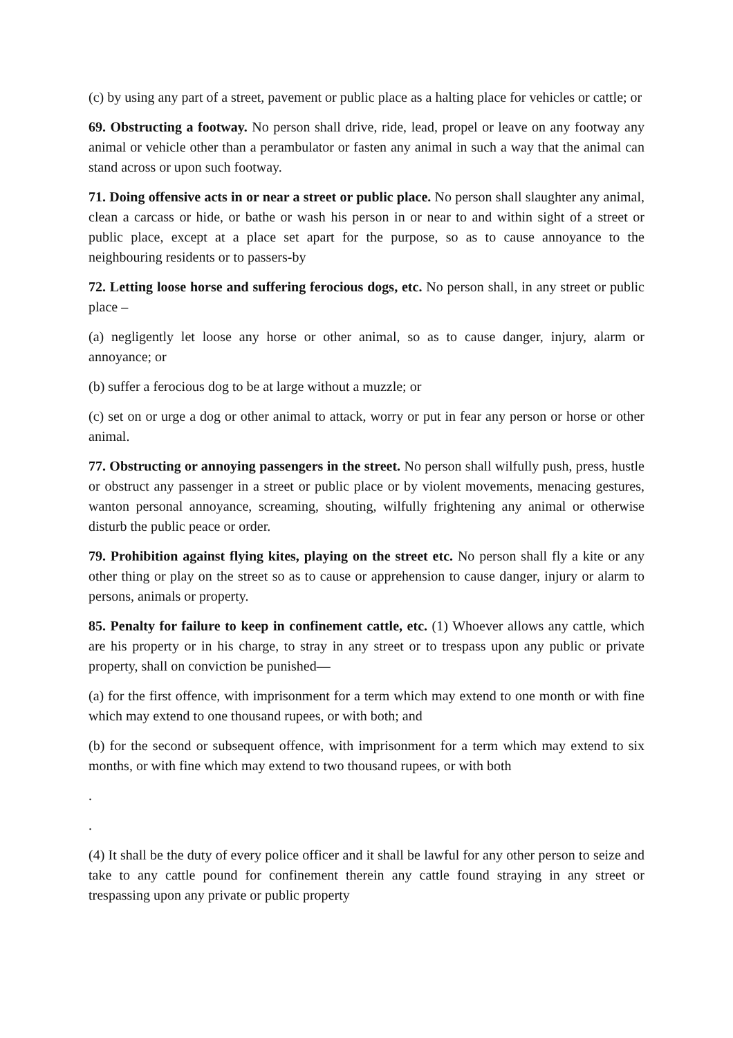(c) by using any part of a street, pavement or public place as a halting place for vehicles or cattle; or
69. Obstructing a footway. No person shall drive, ride, lead, propel or leave on any footway any animal or vehicle other than a perambulator or fasten any animal in such a way that the animal can stand across or upon such footway.
71. Doing offensive acts in or near a street or public place. No person shall slaughter any animal, clean a carcass or hide, or bathe or wash his person in or near to and within sight of a street or public place, except at a place set apart for the purpose, so as to cause annoyance to the neighbouring residents or to passers-by
72. Letting loose horse and suffering ferocious dogs, etc. No person shall, in any street or public place –
(a) negligently let loose any horse or other animal, so as to cause danger, injury, alarm or annoyance; or
(b) suffer a ferocious dog to be at large without a muzzle; or
(c) set on or urge a dog or other animal to attack, worry or put in fear any person or horse or other animal.
77. Obstructing or annoying passengers in the street. No person shall wilfully push, press, hustle or obstruct any passenger in a street or public place or by violent movements, menacing gestures, wanton personal annoyance, screaming, shouting, wilfully frightening any animal or otherwise disturb the public peace or order.
79. Prohibition against flying kites, playing on the street etc. No person shall fly a kite or any other thing or play on the street so as to cause or apprehension to cause danger, injury or alarm to persons, animals or property.
85. Penalty for failure to keep in confinement cattle, etc. (1) Whoever allows any cattle, which are his property or in his charge, to stray in any street or to trespass upon any public or private property, shall on conviction be punished—
(a) for the first offence, with imprisonment for a term which may extend to one month or with fine which may extend to one thousand rupees, or with both; and
(b) for the second or subsequent offence, with imprisonment for a term which may extend to six months, or with fine which may extend to two thousand rupees, or with both
.
.
(4) It shall be the duty of every police officer and it shall be lawful for any other person to seize and take to any cattle pound for confinement therein any cattle found straying in any street or trespassing upon any private or public property